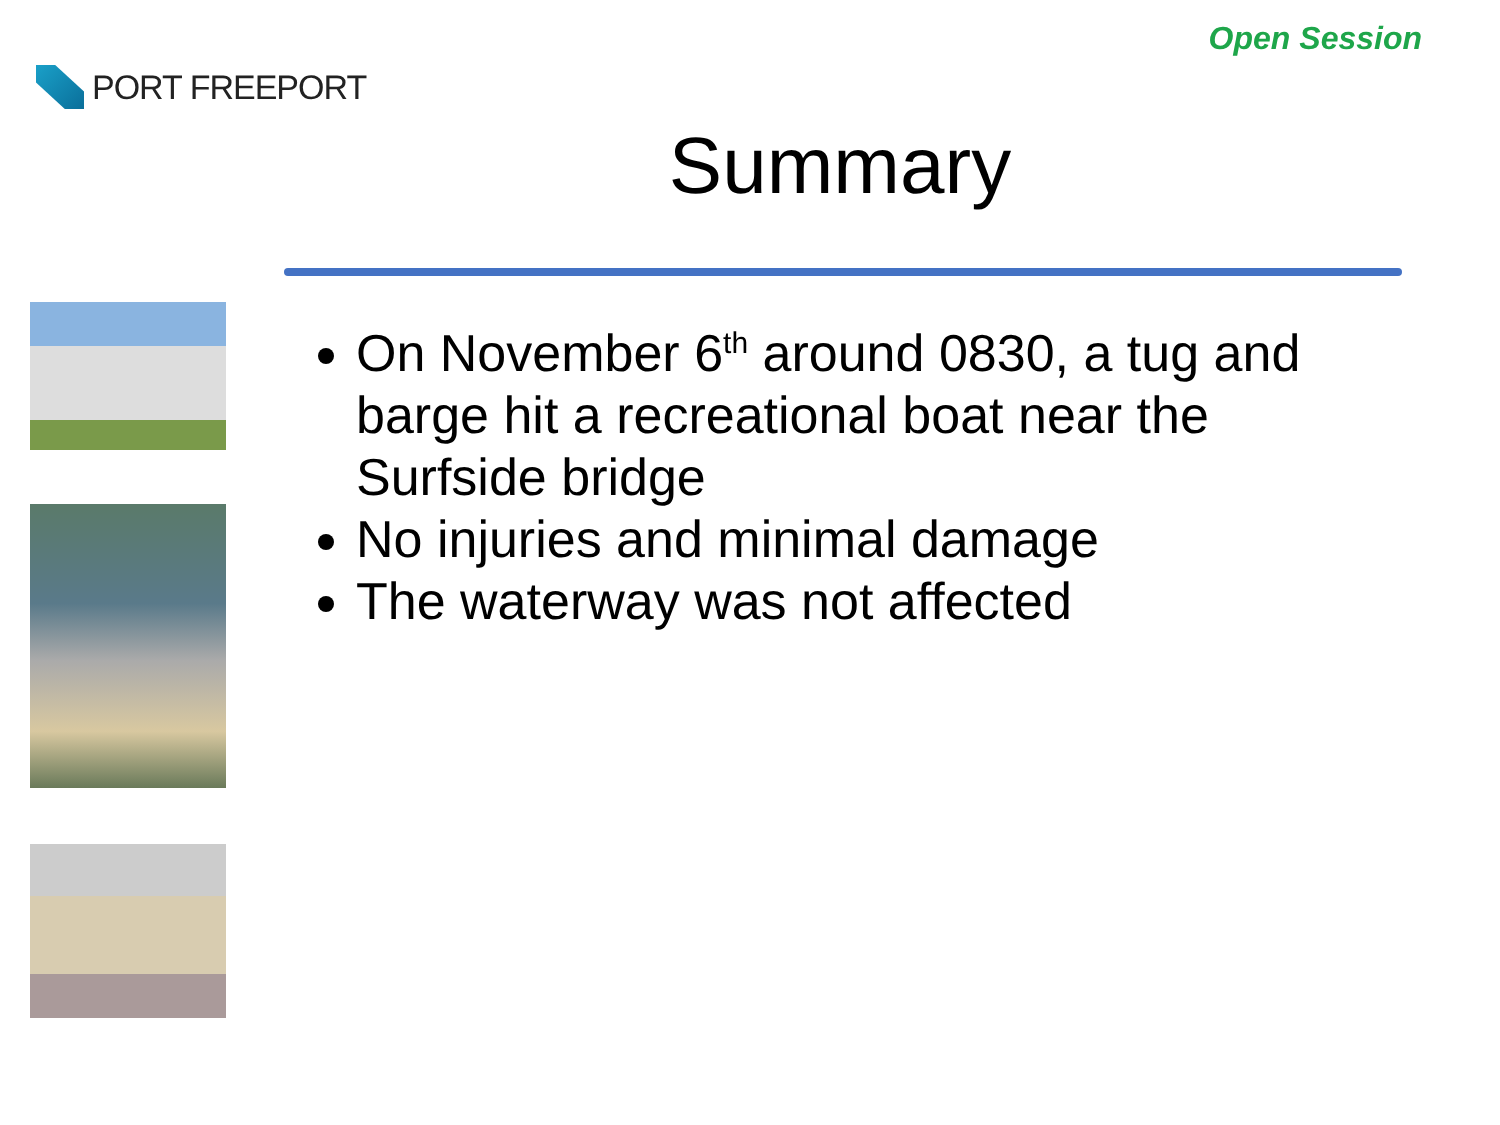PORT FREEPORT
Open Session
Summary
On November 6<sup>th</sup> around 0830, a tug and barge hit a recreational boat near the Surfside bridge
No injuries and minimal damage
The waterway was not affected